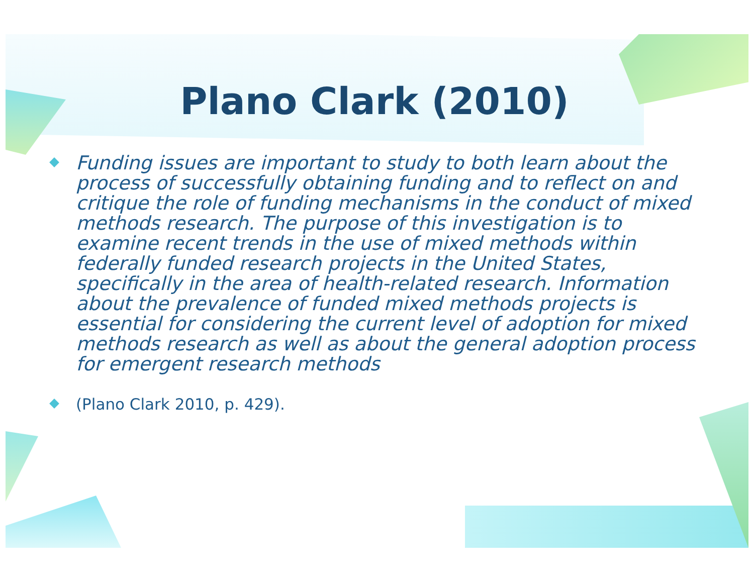Plano Clark (2010)
Funding issues are important to study to both learn about the process of successfully obtaining funding and to reflect on and critique the role of funding mechanisms in the conduct of mixed methods research. The purpose of this investigation is to examine recent trends in the use of mixed methods within federally funded research projects in the United States, specifically in the area of health-related research. Information about the prevalence of funded mixed methods projects is essential for considering the current level of adoption for mixed methods research as well as about the general adoption process for emergent research methods
(Plano Clark 2010, p. 429).